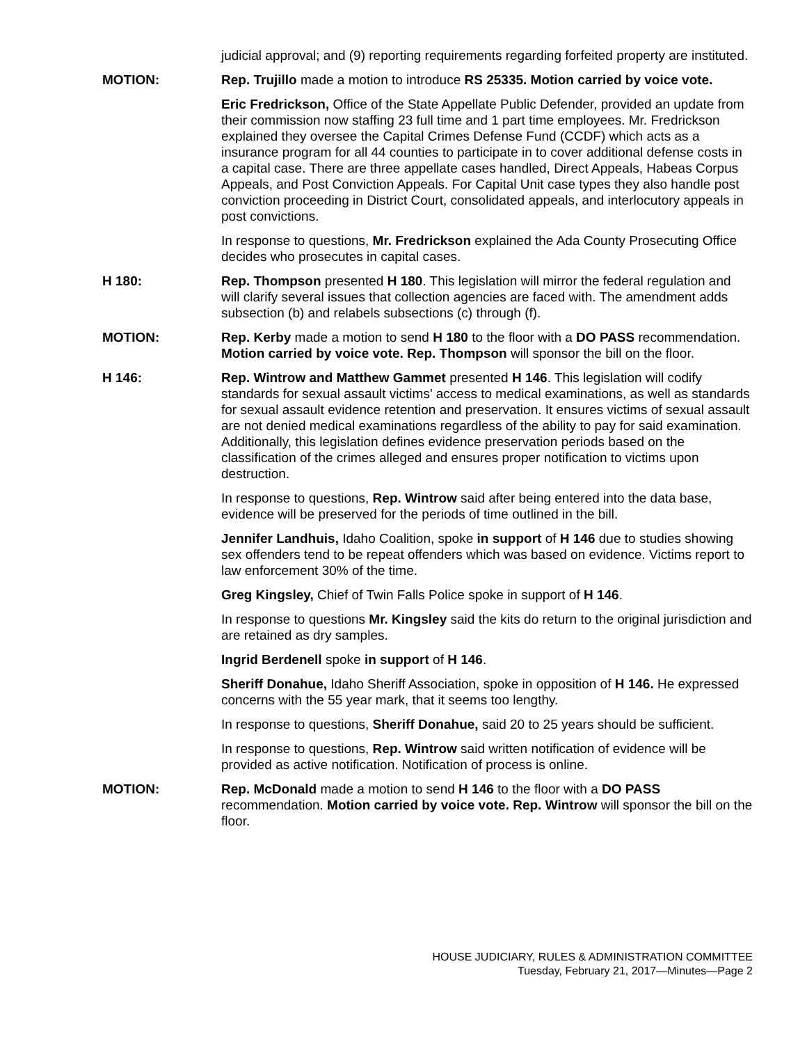judicial approval; and (9) reporting requirements regarding forfeited property are instituted.
MOTION: Rep. Trujillo made a motion to introduce RS 25335. Motion carried by voice vote.
Eric Fredrickson, Office of the State Appellate Public Defender, provided an update from their commission now staffing 23 full time and 1 part time employees. Mr. Fredrickson explained they oversee the Capital Crimes Defense Fund (CCDF) which acts as a insurance program for all 44 counties to participate in to cover additional defense costs in a capital case. There are three appellate cases handled, Direct Appeals, Habeas Corpus Appeals, and Post Conviction Appeals. For Capital Unit case types they also handle post conviction proceeding in District Court, consolidated appeals, and interlocutory appeals in post convictions.
In response to questions, Mr. Fredrickson explained the Ada County Prosecuting Office decides who prosecutes in capital cases.
H 180: Rep. Thompson presented H 180. This legislation will mirror the federal regulation and will clarify several issues that collection agencies are faced with. The amendment adds subsection (b) and relabels subsections (c) through (f).
MOTION: Rep. Kerby made a motion to send H 180 to the floor with a DO PASS recommendation. Motion carried by voice vote. Rep. Thompson will sponsor the bill on the floor.
H 146: Rep. Wintrow and Matthew Gammet presented H 146. This legislation will codify standards for sexual assault victims' access to medical examinations, as well as standards for sexual assault evidence retention and preservation. It ensures victims of sexual assault are not denied medical examinations regardless of the ability to pay for said examination. Additionally, this legislation defines evidence preservation periods based on the classification of the crimes alleged and ensures proper notification to victims upon destruction.
In response to questions, Rep. Wintrow said after being entered into the data base, evidence will be preserved for the periods of time outlined in the bill.
Jennifer Landhuis, Idaho Coalition, spoke in support of H 146 due to studies showing sex offenders tend to be repeat offenders which was based on evidence. Victims report to law enforcement 30% of the time.
Greg Kingsley, Chief of Twin Falls Police spoke in support of H 146.
In response to questions Mr. Kingsley said the kits do return to the original jurisdiction and are retained as dry samples.
Ingrid Berdenell spoke in support of H 146.
Sheriff Donahue, Idaho Sheriff Association, spoke in opposition of H 146. He expressed concerns with the 55 year mark, that it seems too lengthy.
In response to questions, Sheriff Donahue, said 20 to 25 years should be sufficient.
In response to questions, Rep. Wintrow said written notification of evidence will be provided as active notification. Notification of process is online.
MOTION: Rep. McDonald made a motion to send H 146 to the floor with a DO PASS recommendation. Motion carried by voice vote. Rep. Wintrow will sponsor the bill on the floor.
HOUSE JUDICIARY, RULES & ADMINISTRATION COMMITTEE
Tuesday, February 21, 2017—Minutes—Page 2